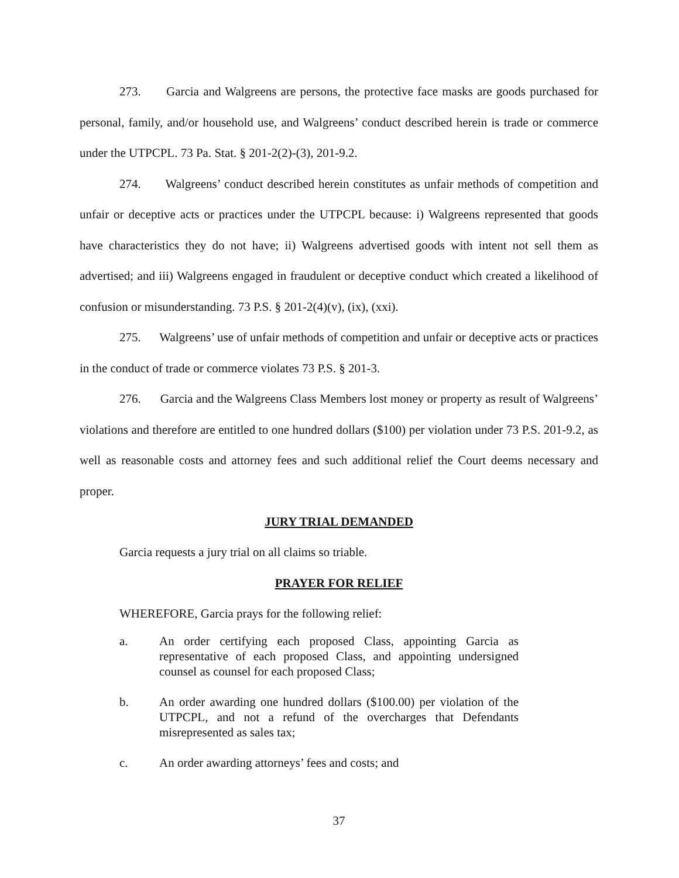273. Garcia and Walgreens are persons, the protective face masks are goods purchased for personal, family, and/or household use, and Walgreens’ conduct described herein is trade or commerce under the UTPCPL. 73 Pa. Stat. § 201-2(2)-(3), 201-9.2.
274. Walgreens’ conduct described herein constitutes as unfair methods of competition and unfair or deceptive acts or practices under the UTPCPL because: i) Walgreens represented that goods have characteristics they do not have; ii) Walgreens advertised goods with intent not sell them as advertised; and iii) Walgreens engaged in fraudulent or deceptive conduct which created a likelihood of confusion or misunderstanding. 73 P.S. § 201-2(4)(v), (ix), (xxi).
275. Walgreens’ use of unfair methods of competition and unfair or deceptive acts or practices in the conduct of trade or commerce violates 73 P.S. § 201-3.
276. Garcia and the Walgreens Class Members lost money or property as result of Walgreens’ violations and therefore are entitled to one hundred dollars ($100) per violation under 73 P.S. 201-9.2, as well as reasonable costs and attorney fees and such additional relief the Court deems necessary and proper.
JURY TRIAL DEMANDED
Garcia requests a jury trial on all claims so triable.
PRAYER FOR RELIEF
WHEREFORE, Garcia prays for the following relief:
a. An order certifying each proposed Class, appointing Garcia as representative of each proposed Class, and appointing undersigned counsel as counsel for each proposed Class;
b. An order awarding one hundred dollars ($100.00) per violation of the UTPCPL, and not a refund of the overcharges that Defendants misrepresented as sales tax;
c. An order awarding attorneys’ fees and costs; and
37